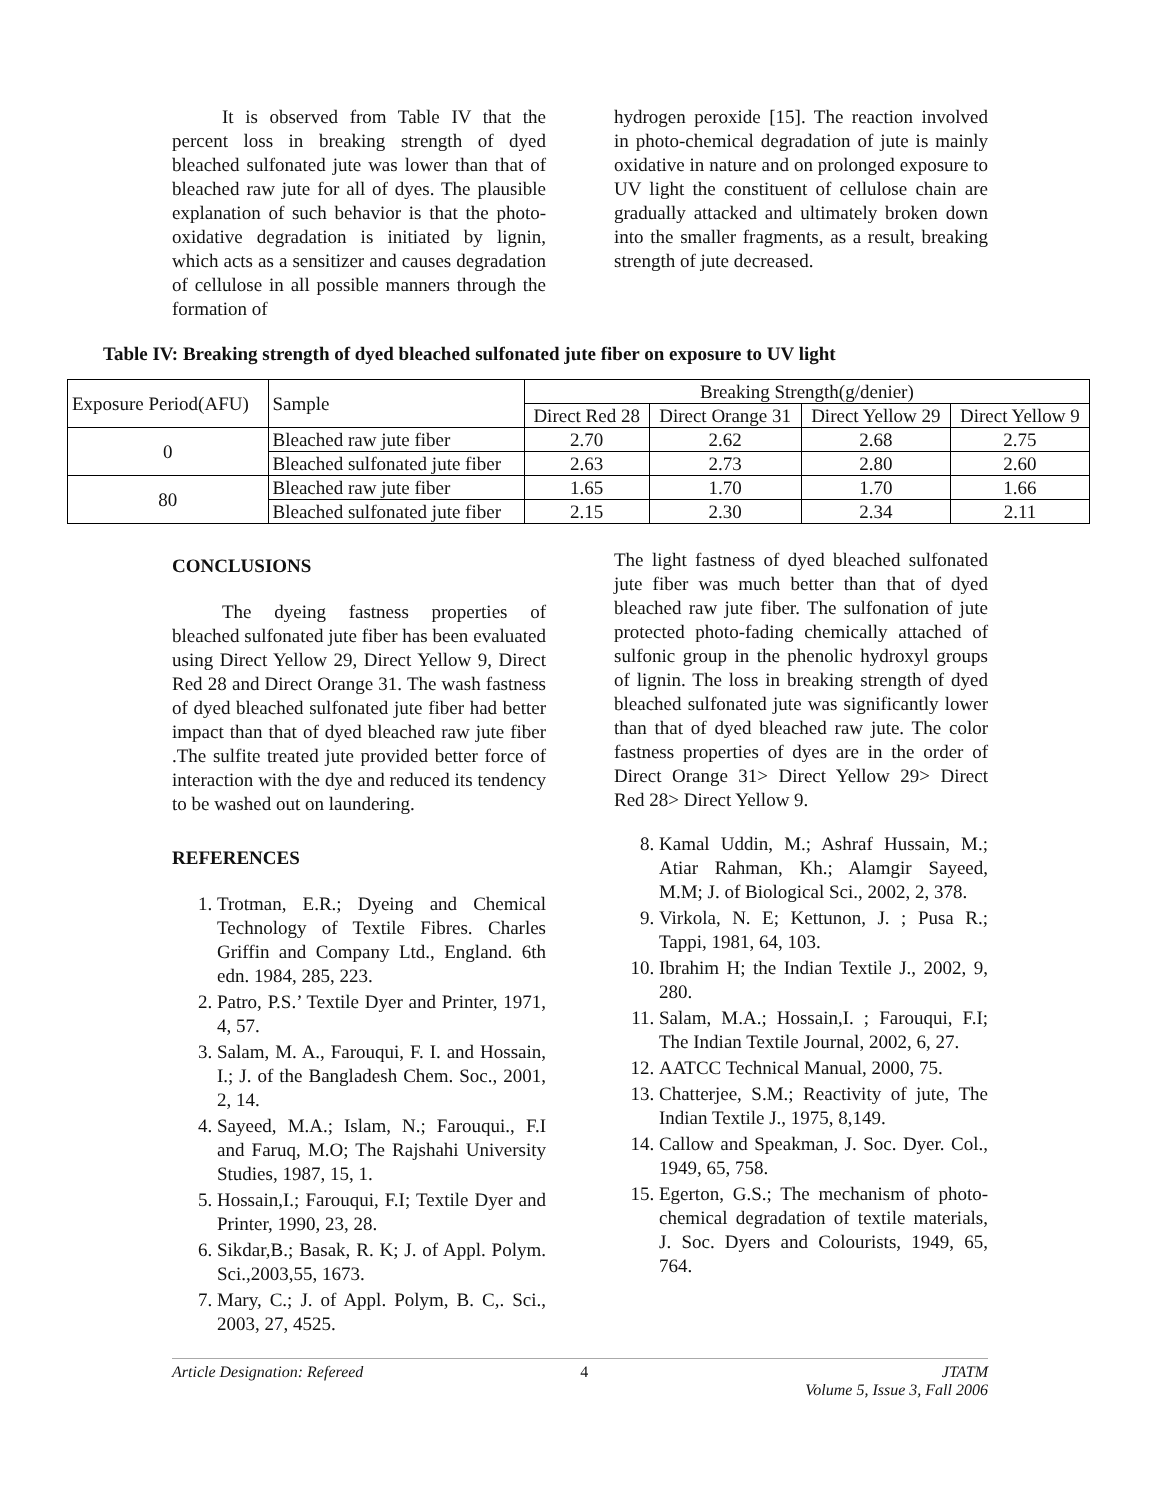It is observed from Table IV that the percent loss in breaking strength of dyed bleached sulfonated jute was lower than that of bleached raw jute for all of dyes. The plausible explanation of such behavior is that the photo-oxidative degradation is initiated by lignin, which acts as a sensitizer and causes degradation of cellulose in all possible manners through the formation of
hydrogen peroxide [15]. The reaction involved in photo-chemical degradation of jute is mainly oxidative in nature and on prolonged exposure to UV light the constituent of cellulose chain are gradually attacked and ultimately broken down into the smaller fragments, as a result, breaking strength of jute decreased.
Table IV: Breaking strength of dyed bleached sulfonated jute fiber on exposure to UV light
| Exposure Period(AFU) | Sample | Breaking Strength(g/denier) | | | |
| | | Direct Red 28 | Direct Orange 31 | Direct Yellow 29 | Direct Yellow 9 |
| 0 | Bleached raw jute fiber | 2.70 | 2.62 | 2.68 | 2.75 |
| | Bleached sulfonated jute fiber | 2.63 | 2.73 | 2.80 | 2.60 |
| 80 | Bleached raw jute fiber | 1.65 | 1.70 | 1.70 | 1.66 |
| | Bleached sulfonated jute fiber | 2.15 | 2.30 | 2.34 | 2.11 |
CONCLUSIONS
The dyeing fastness properties of bleached sulfonated jute fiber has been evaluated using Direct Yellow 29, Direct Yellow 9, Direct Red 28 and Direct Orange 31. The wash fastness of dyed bleached sulfonated jute fiber had better impact than that of dyed bleached raw jute fiber .The sulfite treated jute provided better force of interaction with the dye and reduced its tendency to be washed out on laundering.
REFERENCES
1. Trotman, E.R.; Dyeing and Chemical Technology of Textile Fibres. Charles Griffin and Company Ltd., England. 6th edn. 1984, 285, 223.
2. Patro, P.S.’ Textile Dyer and Printer, 1971, 4, 57.
3. Salam, M. A., Farouqui, F. I. and Hossain, I.; J. of the Bangladesh Chem. Soc., 2001, 2, 14.
4. Sayeed, M.A.; Islam, N.; Farouqui., F.I and Faruq, M.O; The Rajshahi University Studies, 1987, 15, 1.
5. Hossain,I.; Farouqui, F.I; Textile Dyer and Printer, 1990, 23, 28.
6. Sikdar,B.; Basak, R. K; J. of Appl. Polym. Sci.,2003,55, 1673.
7. Mary, C.; J. of Appl. Polym, B. C,. Sci., 2003, 27, 4525.
The light fastness of dyed bleached sulfonated jute fiber was much better than that of dyed bleached raw jute fiber. The sulfonation of jute protected photo-fading chemically attached of sulfonic group in the phenolic hydroxyl groups of lignin. The loss in breaking strength of dyed bleached sulfonated jute was significantly lower than that of dyed bleached raw jute. The color fastness properties of dyes are in the order of Direct Orange 31> Direct Yellow 29> Direct Red 28> Direct Yellow 9.
8. Kamal Uddin, M.; Ashraf Hussain, M.; Atiar Rahman, Kh.; Alamgir Sayeed, M.M; J. of Biological Sci., 2002, 2, 378.
9. Virkola, N. E; Kettunon, J. ; Pusa R.; Tappi, 1981, 64, 103.
10. Ibrahim H; the Indian Textile J., 2002, 9, 280.
11. Salam, M.A.; Hossain,I. ; Farouqui, F.I; The Indian Textile Journal, 2002, 6, 27.
12. AATCC Technical Manual, 2000, 75.
13. Chatterjee, S.M.; Reactivity of jute, The Indian Textile J., 1975, 8,149.
14. Callow and Speakman, J. Soc. Dyer. Col., 1949, 65, 758.
15. Egerton, G.S.; The mechanism of photo-chemical degradation of textile materials, J. Soc. Dyers and Colourists, 1949, 65, 764.
Article Designation: Refereed 4 JTATM
Volume 5, Issue 3, Fall 2006